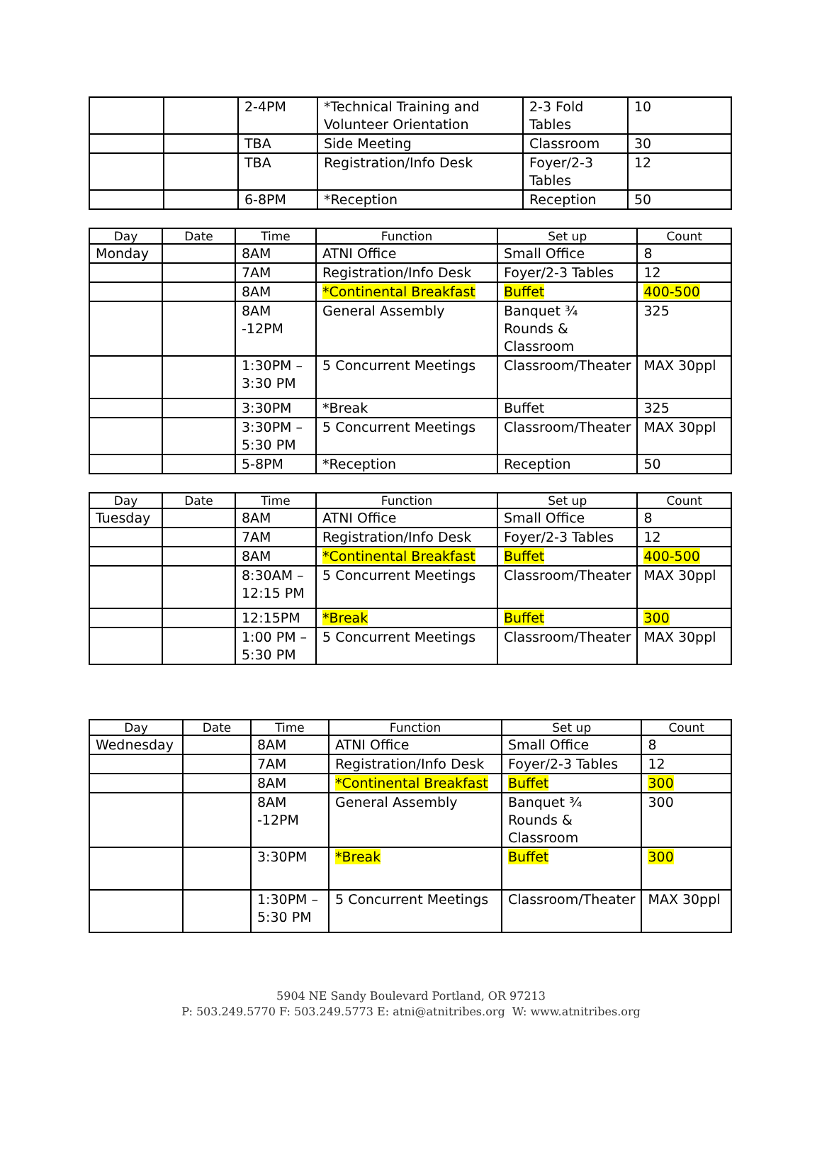| | | 2-4PM | *Technical Training and Volunteer Orientation | 2-3 Fold Tables | 10 |
| | | TBA | Side Meeting | Classroom | 30 |
| | | TBA | Registration/Info Desk | Foyer/2-3 Tables | 12 |
| | | 6-8PM | *Reception | Reception | 50 |
| Day | Date | Time | Function | Set up | Count |
| --- | --- | --- | --- | --- | --- |
| Monday | | 8AM | ATNI Office | Small Office | 8 |
| | | 7AM | Registration/Info Desk | Foyer/2-3 Tables | 12 |
| | | 8AM | *Continental Breakfast | Buffet | 400-500 |
| | | 8AM -12PM | General Assembly | Banquet ¾ Rounds & Classroom | 325 |
| | | 1:30PM – 3:30 PM | 5 Concurrent Meetings | Classroom/Theater | MAX 30ppl |
| | | 3:30PM | *Break | Buffet | 325 |
| | | 3:30PM – 5:30 PM | 5 Concurrent Meetings | Classroom/Theater | MAX 30ppl |
| | | 5-8PM | *Reception | Reception | 50 |
| Day | Date | Time | Function | Set up | Count |
| --- | --- | --- | --- | --- | --- |
| Tuesday | | 8AM | ATNI Office | Small Office | 8 |
| | | 7AM | Registration/Info Desk | Foyer/2-3 Tables | 12 |
| | | 8AM | *Continental Breakfast | Buffet | 400-500 |
| | | 8:30AM – 12:15 PM | 5 Concurrent Meetings | Classroom/Theater | MAX 30ppl |
| | | 12:15PM | *Break | Buffet | 300 |
| | | 1:00 PM – 5:30 PM | 5 Concurrent Meetings | Classroom/Theater | MAX 30ppl |
| Day | Date | Time | Function | Set up | Count |
| --- | --- | --- | --- | --- | --- |
| Wednesday | | 8AM | ATNI Office | Small Office | 8 |
| | | 7AM | Registration/Info Desk | Foyer/2-3 Tables | 12 |
| | | 8AM | *Continental Breakfast | Buffet | 300 |
| | | 8AM -12PM | General Assembly | Banquet ¾ Rounds & Classroom | 300 |
| | | 3:30PM | *Break | Buffet | 300 |
| | | 1:30PM – 5:30 PM | 5 Concurrent Meetings | Classroom/Theater | MAX 30ppl |
5904 NE Sandy Boulevard Portland, OR 97213
P: 503.249.5770 F: 503.249.5773 E: atni@atnitribes.org W: www.atnitribes.org